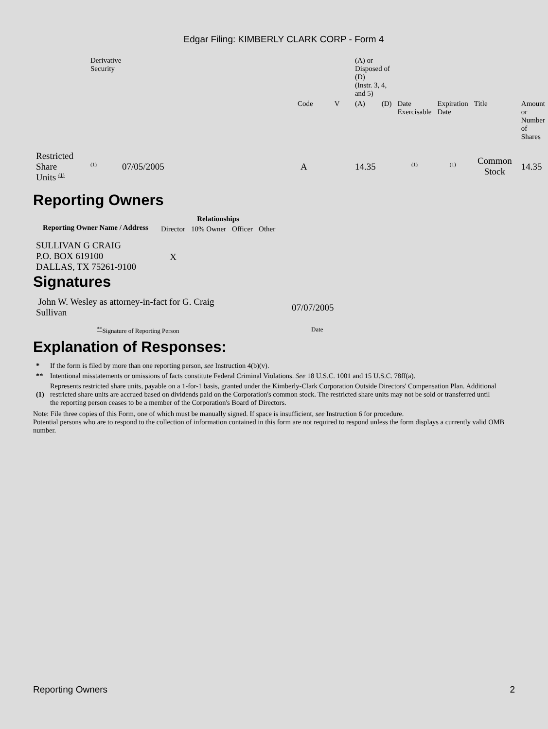Edgar Filing: KIMBERLY CLARK CORP - Form 4
| | Derivative Security | | | (A) or Disposed of (D) (Instr. 3, 4, and 5) | | | | | |
| | | Code | V | (A) | (D) | Date Exercisable | Expiration Date | Title | Amount or Number of Shares |
| Restricted Share Units <sup>(1)</sup> | <sup>(1)</sup> 07/05/2005 | A | | 14.35 | | <sup>(1)</sup> | <sup>(1)</sup> | Common Stock | 14.35 |
Reporting Owners
| Reporting Owner Name / Address | Relationships | | | |
| --- | --- | --- | --- | --- |
| | Director | 10% Owner | Officer | Other |
| SULLIVAN G CRAIG P.O. BOX 619100 DALLAS, TX 75261-9100 | X | | | |
Signatures
| John W. Wesley as attorney-in-fact for G. Craig Sullivan | 07/07/2005 |
| <sup>**</sup> Signature of Reporting Person | Date |
Explanation of Responses:
| * | If the form is filed by more than one reporting person, see Instruction 4(b)(v). |
| ** | Intentional misstatements or omissions of facts constitute Federal Criminal Violations. See 18 U.S.C. 1001 and 15 U.S.C. 78ff(a). |
| (1) | Represents restricted share units, payable on a 1-for-1 basis, granted under the Kimberly-Clark Corporation Outside Directors' Compensation Plan. Additional restricted share units are accrued based on dividends paid on the Corporation's common stock. The restricted share units may not be sold or transferred until the reporting person ceases to be a member of the Corporation's Board of Directors. |
Note: File three copies of this Form, one of which must be manually signed. If space is insufficient, see Instruction 6 for procedure.
Potential persons who are to respond to the collection of information contained in this form are not required to respond unless the form displays a currently valid OMB number.
Reporting Owners 2